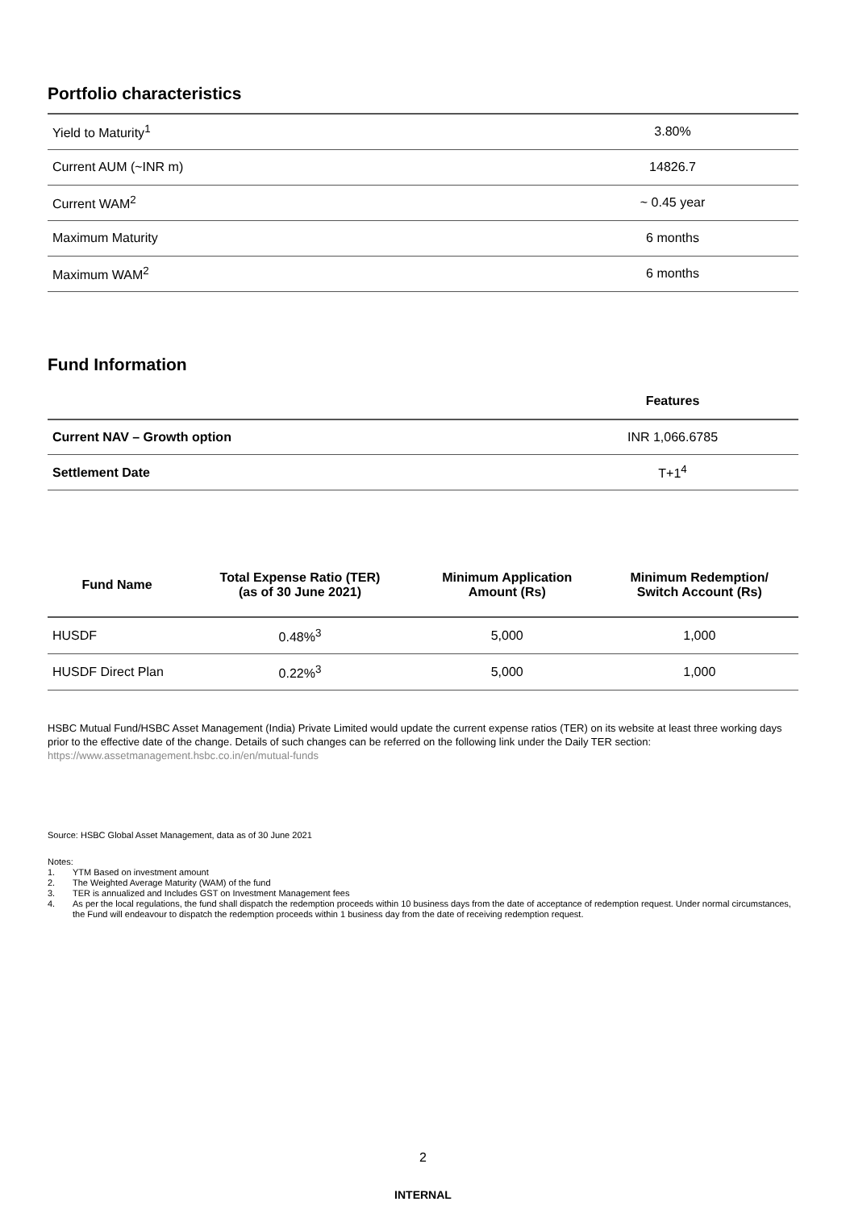Portfolio characteristics
| Yield to Maturity<sup>1</sup> | 3.80% |
| Current AUM (~INR m) | 14826.7 |
| Current WAM<sup>2</sup> | ~ 0.45 year |
| Maximum Maturity | 6 months |
| Maximum WAM<sup>2</sup> | 6 months |
Fund Information
| | Features |
| --- | --- |
| Current NAV – Growth option | INR 1,066.6785 |
| Settlement Date | T+1<sup>4</sup> |
| Fund Name | Total Expense Ratio (TER) (as of 30 June 2021) | Minimum Application Amount (Rs) | Minimum Redemption/ Switch Account (Rs) |
| --- | --- | --- | --- |
| HUSDF | 0.48%<sup>3</sup> | 5,000 | 1,000 |
| HUSDF Direct Plan | 0.22%<sup>3</sup> | 5,000 | 1,000 |
HSBC Mutual Fund/HSBC Asset Management (India) Private Limited would update the current expense ratios (TER) on its website at least three working days prior to the effective date of the change. Details of such changes can be referred on the following link under the Daily TER section: https://www.assetmanagement.hsbc.co.in/en/mutual-funds
Source: HSBC Global Asset Management, data as of 30 June 2021
Notes:
1. YTM Based on investment amount
2. The Weighted Average Maturity (WAM) of the fund
3. TER is annualized and Includes GST on Investment Management fees
4. As per the local regulations, the fund shall dispatch the redemption proceeds within 10 business days from the date of acceptance of redemption request. Under normal circumstances, the Fund will endeavour to dispatch the redemption proceeds within 1 business day from the date of receiving redemption request.
2
INTERNAL